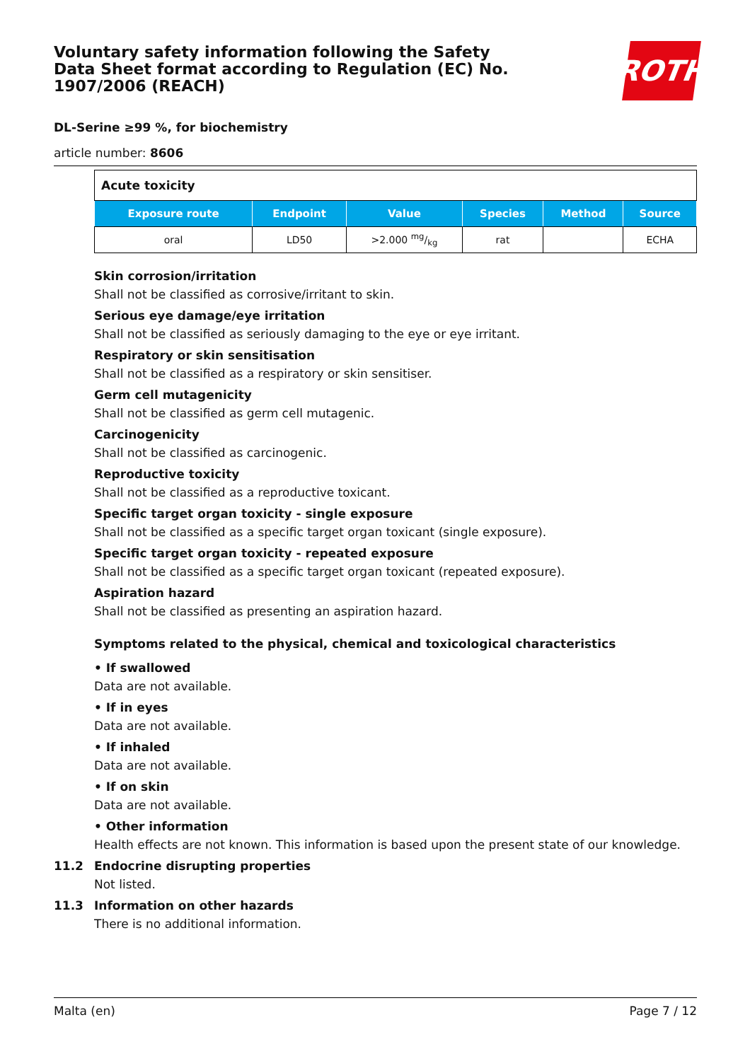Voluntary safety information following the Safety Data Sheet format according to Regulation (EC) No. 1907/2006 (REACH)
ROTH
DL-Serine ≥99 %, for biochemistry
article number: 8606
| Acute toxicity | | | | | |
| Exposure route | Endpoint | Value | Species | Method | Source |
| oral | LD50 | >2.000 mg/kg | rat | | ECHA |
Skin corrosion/irritation
Shall not be classified as corrosive/irritant to skin.
Serious eye damage/eye irritation
Shall not be classified as seriously damaging to the eye or eye irritant.
Respiratory or skin sensitisation
Shall not be classified as a respiratory or skin sensitiser.
Germ cell mutagenicity
Shall not be classified as germ cell mutagenic.
Carcinogenicity
Shall not be classified as carcinogenic.
Reproductive toxicity
Shall not be classified as a reproductive toxicant.
Specific target organ toxicity - single exposure
Shall not be classified as a specific target organ toxicant (single exposure).
Specific target organ toxicity - repeated exposure
Shall not be classified as a specific target organ toxicant (repeated exposure).
Aspiration hazard
Shall not be classified as presenting an aspiration hazard.
Symptoms related to the physical, chemical and toxicological characteristics
• If swallowed
Data are not available.
• If in eyes
Data are not available.
• If inhaled
Data are not available.
• If on skin
Data are not available.
• Other information
Health effects are not known. This information is based upon the present state of our knowledge.
11.2 Endocrine disrupting properties
Not listed.
11.3 Information on other hazards
There is no additional information.
Malta (en) Page 7 / 12